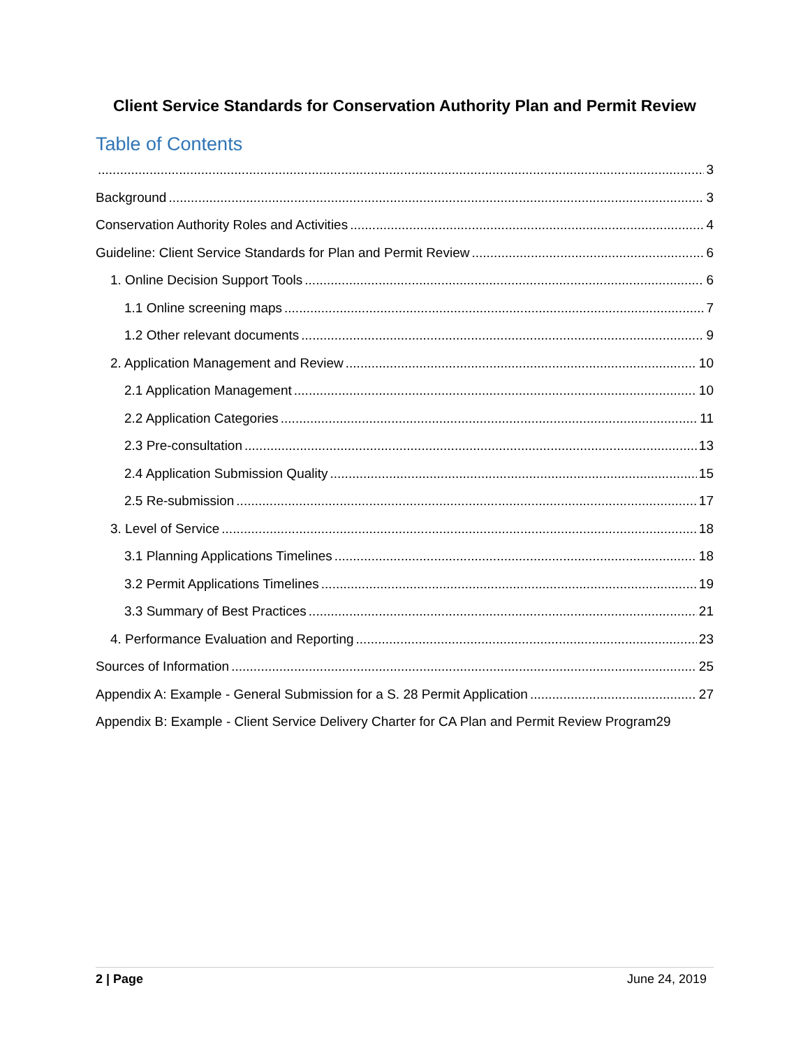Client Service Standards for Conservation Authority Plan and Permit Review
Table of Contents
3
Background 3
Conservation Authority Roles and Activities 4
Guideline: Client Service Standards for Plan and Permit Review 6
1. Online Decision Support Tools 6
1.1 Online screening maps 7
1.2 Other relevant documents 9
2. Application Management and Review 10
2.1 Application Management 10
2.2 Application Categories 11
2.3 Pre-consultation 13
2.4 Application Submission Quality 15
2.5 Re-submission 17
3. Level of Service 18
3.1 Planning Applications Timelines 18
3.2 Permit Applications Timelines 19
3.3 Summary of Best Practices 21
4. Performance Evaluation and Reporting 23
Sources of Information 25
Appendix A: Example - General Submission for a S. 28 Permit Application 27
Appendix B: Example - Client Service Delivery Charter for CA Plan and Permit Review Program 29
2 | Page June 24, 2019